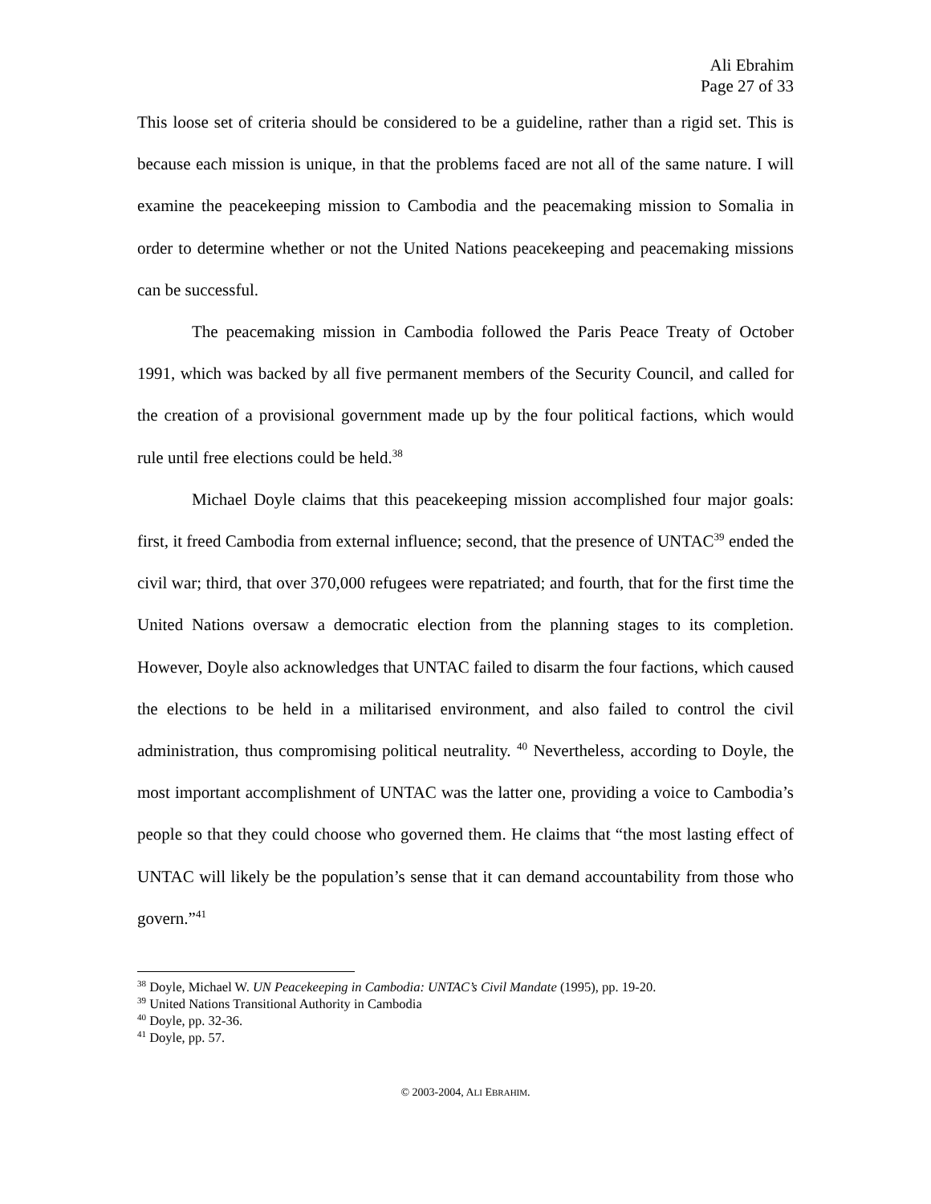Ali Ebrahim
Page 27 of 33
This loose set of criteria should be considered to be a guideline, rather than a rigid set. This is because each mission is unique, in that the problems faced are not all of the same nature. I will examine the peacekeeping mission to Cambodia and the peacemaking mission to Somalia in order to determine whether or not the United Nations peacekeeping and peacemaking missions can be successful.
The peacemaking mission in Cambodia followed the Paris Peace Treaty of October 1991, which was backed by all five permanent members of the Security Council, and called for the creation of a provisional government made up by the four political factions, which would rule until free elections could be held.<sup>38</sup>
Michael Doyle claims that this peacekeeping mission accomplished four major goals: first, it freed Cambodia from external influence; second, that the presence of UNTAC<sup>39</sup> ended the civil war; third, that over 370,000 refugees were repatriated; and fourth, that for the first time the United Nations oversaw a democratic election from the planning stages to its completion. However, Doyle also acknowledges that UNTAC failed to disarm the four factions, which caused the elections to be held in a militarised environment, and also failed to control the civil administration, thus compromising political neutrality. <sup>40</sup> Nevertheless, according to Doyle, the most important accomplishment of UNTAC was the latter one, providing a voice to Cambodia’s people so that they could choose who governed them. He claims that “the most lasting effect of UNTAC will likely be the population’s sense that it can demand accountability from those who govern.”<sup>41</sup>
<sup>38</sup> Doyle, Michael W. UN Peacekeeping in Cambodia: UNTAC’s Civil Mandate (1995), pp. 19-20.
<sup>39</sup> United Nations Transitional Authority in Cambodia
<sup>40</sup> Doyle, pp. 32-36.
<sup>41</sup> Doyle, pp. 57.
© 2003-2004, ALI EBRAHIM.